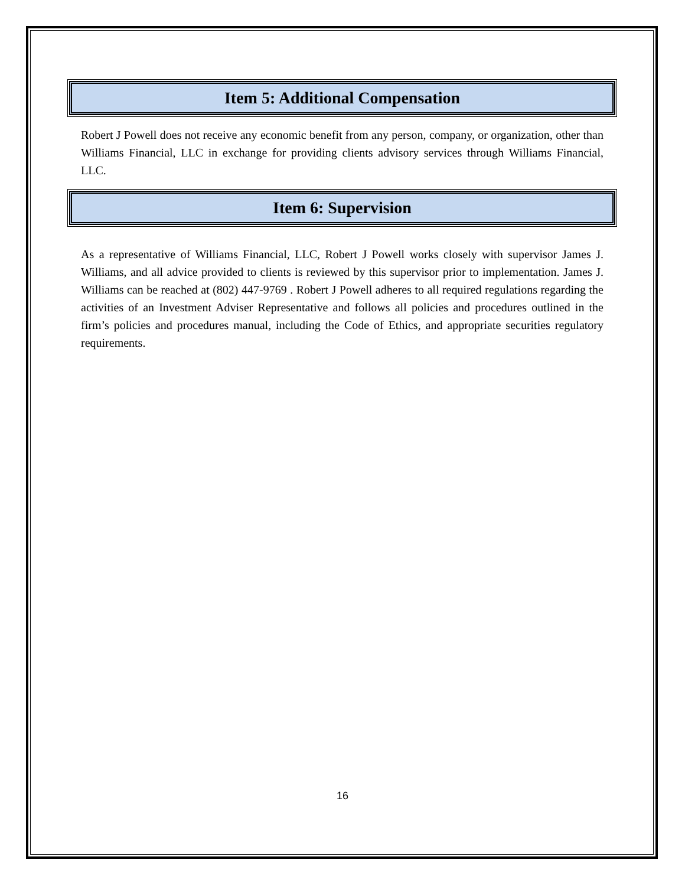Item 5: Additional Compensation
Robert J Powell does not receive any economic benefit from any person, company, or organization, other than Williams Financial, LLC in exchange for providing clients advisory services through Williams Financial, LLC.
Item 6: Supervision
As a representative of Williams Financial, LLC, Robert J Powell works closely with supervisor James J. Williams, and all advice provided to clients is reviewed by this supervisor prior to implementation. James J. Williams can be reached at (802) 447-9769 . Robert J Powell adheres to all required regulations regarding the activities of an Investment Adviser Representative and follows all policies and procedures outlined in the firm’s policies and procedures manual, including the Code of Ethics, and appropriate securities regulatory requirements.
16